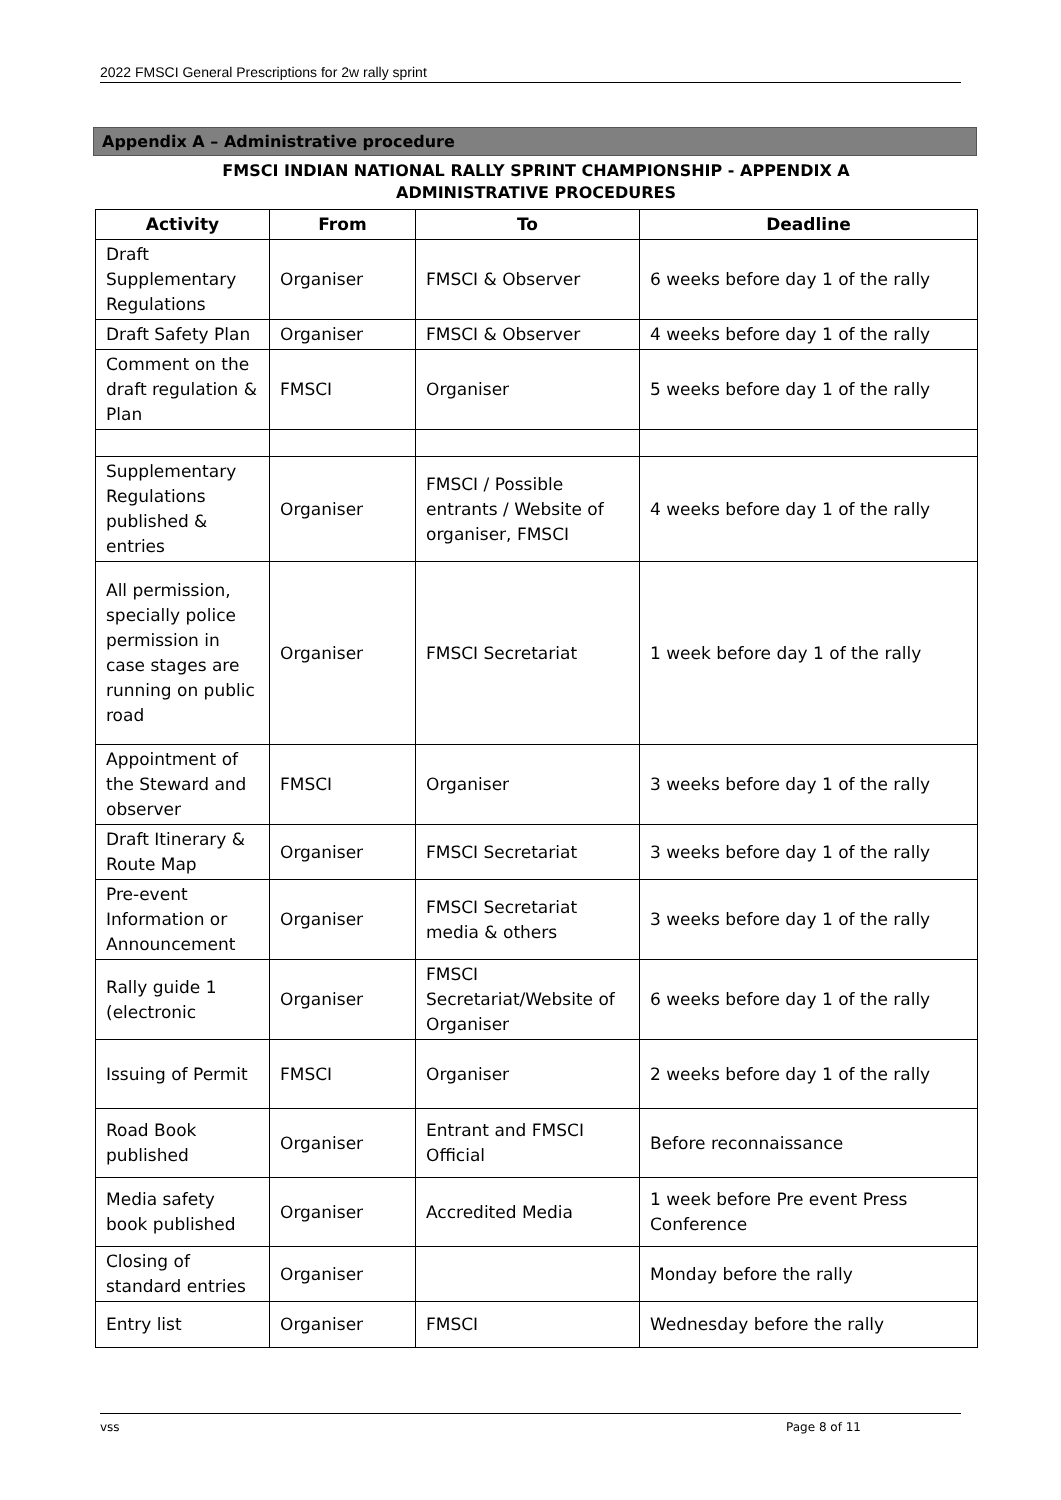2022 FMSCI General Prescriptions for 2w rally sprint
Appendix A – Administrative procedure
FMSCI INDIAN NATIONAL RALLY SPRINT CHAMPIONSHIP - APPENDIX A
ADMINISTRATIVE PROCEDURES
| Activity | From | To | Deadline |
| --- | --- | --- | --- |
| Draft Supplementary Regulations | Organiser | FMSCI & Observer | 6 weeks before day 1 of the rally |
| Draft Safety Plan | Organiser | FMSCI & Observer | 4 weeks before day 1 of the rally |
| Comment on the draft regulation & Plan | FMSCI | Organiser | 5 weeks before day 1 of the rally |
| Supplementary Regulations published & entries | Organiser | FMSCI / Possible entrants / Website of organiser, FMSCI | 4 weeks before day 1 of the rally |
| All permission, specially police permission in case stages are running on public road | Organiser | FMSCI Secretariat | 1 week before day 1 of the rally |
| Appointment of the Steward and observer | FMSCI | Organiser | 3 weeks before day 1 of the rally |
| Draft Itinerary & Route Map | Organiser | FMSCI Secretariat | 3 weeks before day 1 of the rally |
| Pre-event Information or Announcement | Organiser | FMSCI Secretariat media & others | 3 weeks before day 1 of the rally |
| Rally guide 1 (electronic | Organiser | FMSCI Secretariat/Website of Organiser | 6 weeks before day 1 of the rally |
| Issuing of Permit | FMSCI | Organiser | 2 weeks before day 1 of the rally |
| Road Book published | Organiser | Entrant and FMSCI Official | Before reconnaissance |
| Media safety book published | Organiser | Accredited Media | 1 week before Pre event Press Conference |
| Closing of standard entries | Organiser | | Monday before the rally |
| Entry list | Organiser | FMSCI | Wednesday before the rally |
vss Page 8 of 11